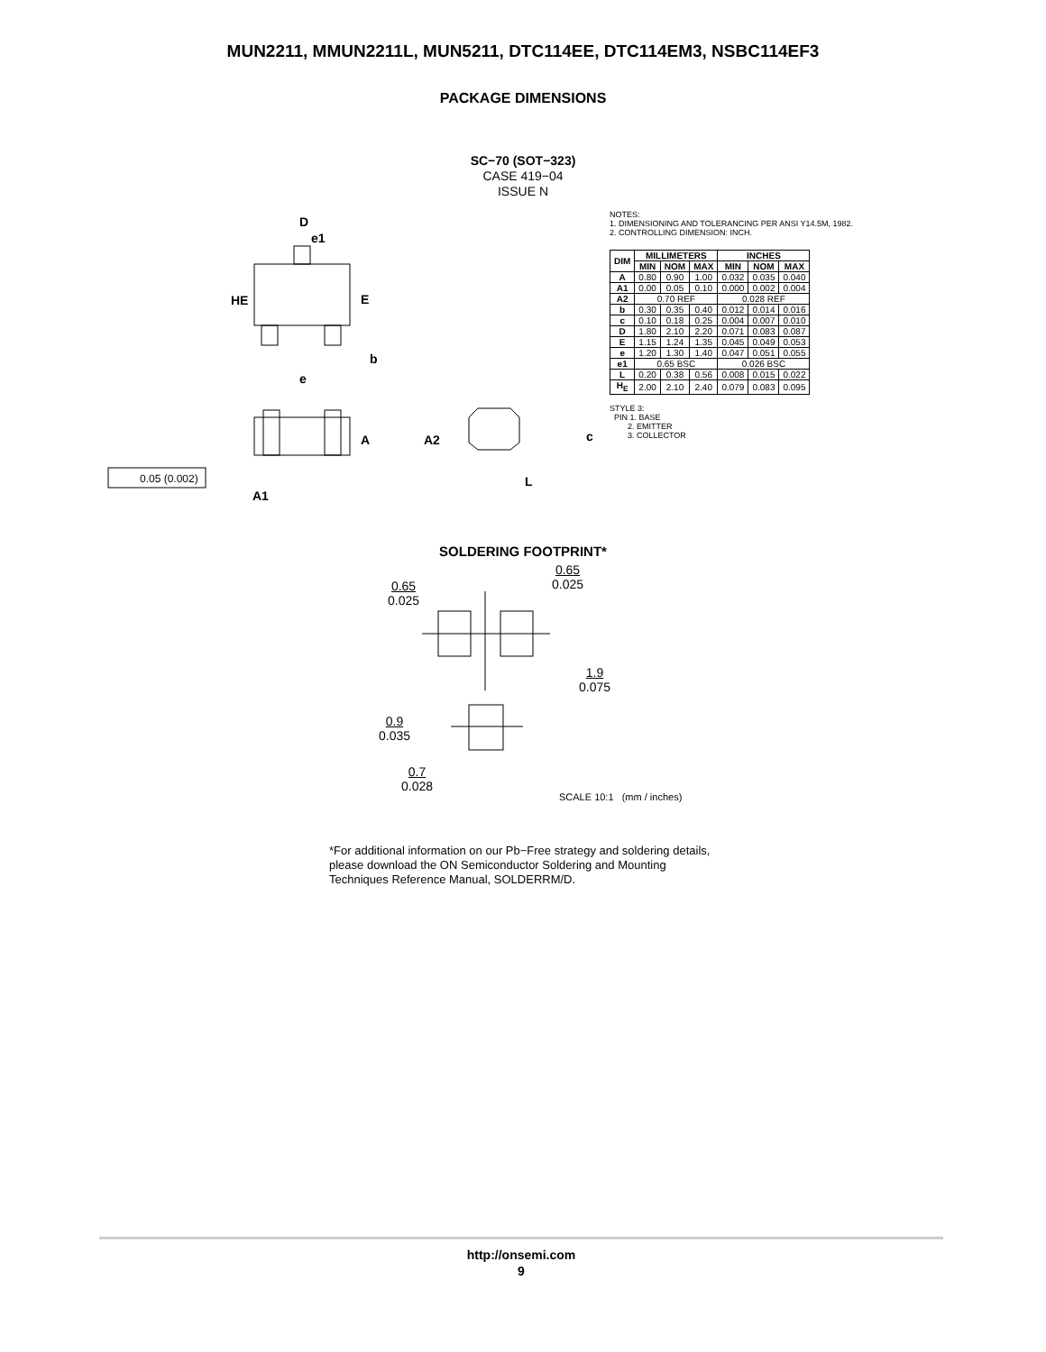MUN2211, MMUN2211L, MUN5211, DTC114EE, DTC114EM3, NSBC114EF3
PACKAGE DIMENSIONS
SC−70 (SOT−323)
CASE 419−04
ISSUE N
D
e1
HE
E
b
e
A
A1
A2
c
L
0.05 (0.002)
NOTES:
1. DIMENSIONING AND TOLERANCING PER ANSI Y14.5M, 1982.
2. CONTROLLING DIMENSION: INCH.
| DIM | MILLIMETERS | | | INCHES | | |
| --- | --- | --- | --- | --- | --- | --- |
| | MIN | NOM | MAX | MIN | NOM | MAX |
| A | 0.80 | 0.90 | 1.00 | 0.032 | 0.035 | 0.040 |
| A1 | 0.00 | 0.05 | 0.10 | 0.000 | 0.002 | 0.004 |
| A2 | 0.70 REF | | | 0.028 REF | | |
| b | 0.30 | 0.35 | 0.40 | 0.012 | 0.014 | 0.016 |
| c | 0.10 | 0.18 | 0.25 | 0.004 | 0.007 | 0.010 |
| D | 1.80 | 2.10 | 2.20 | 0.071 | 0.083 | 0.087 |
| E | 1.15 | 1.24 | 1.35 | 0.045 | 0.049 | 0.053 |
| e | 1.20 | 1.30 | 1.40 | 0.047 | 0.051 | 0.055 |
| e1 | 0.65 BSC | | | 0.026 BSC | | |
| L | 0.20 | 0.38 | 0.56 | 0.008 | 0.015 | 0.022 |
| H<sub>E</sub> | 2.00 | 2.10 | 2.40 | 0.079 | 0.083 | 0.095 |
STYLE 3:
PIN 1. BASE
2. EMITTER
3. COLLECTOR
SOLDERING FOOTPRINT*
0.65
0.025
0.65
0.025
1.9
0.075
0.9
0.035
0.7
0.028
SCALE 10:1 (mm / inches)
*For additional information on our Pb−Free strategy and soldering details, please download the ON Semiconductor Soldering and Mounting Techniques Reference Manual, SOLDERRM/D.
http://onsemi.com
9